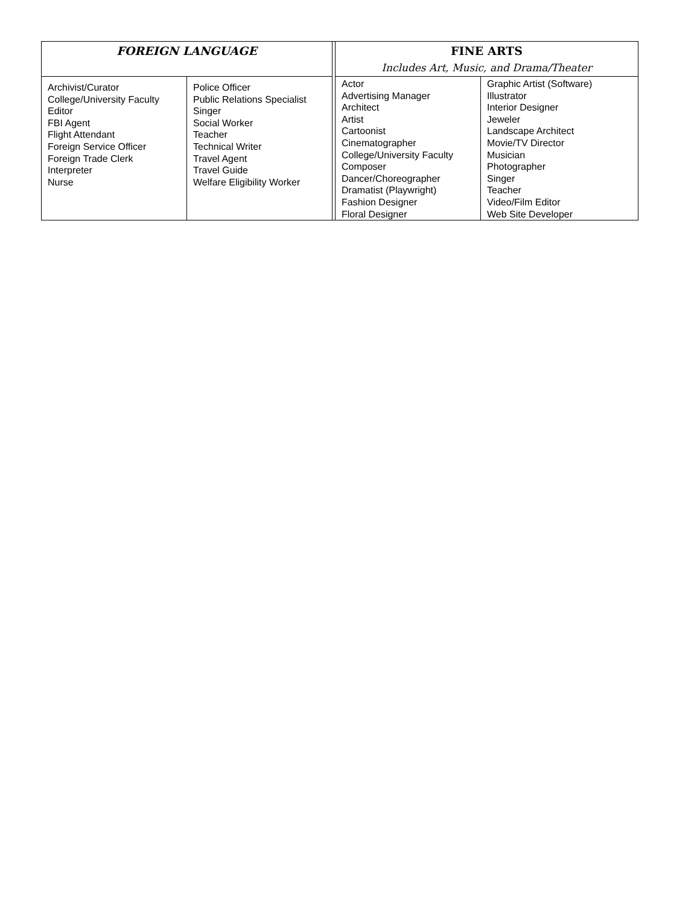| FOREIGN LANGUAGE | | | FINE ARTS Includes Art, Music, and Drama/Theater | |
| Archivist/Curator College/University Faculty Editor FBI Agent Flight Attendant Foreign Service Officer Foreign Trade Clerk Interpreter Nurse | Police Officer Public Relations Specialist Singer Social Worker Teacher Technical Writer Travel Agent Travel Guide Welfare Eligibility Worker | | Actor Advertising Manager Architect Artist Cartoonist Cinematographer College/University Faculty Composer Dancer/Choreographer Dramatist (Playwright) Fashion Designer Floral Designer | Graphic Artist (Software) Illustrator Interior Designer Jeweler Landscape Architect Movie/TV Director Musician Photographer Singer Teacher Video/Film Editor Web Site Developer |